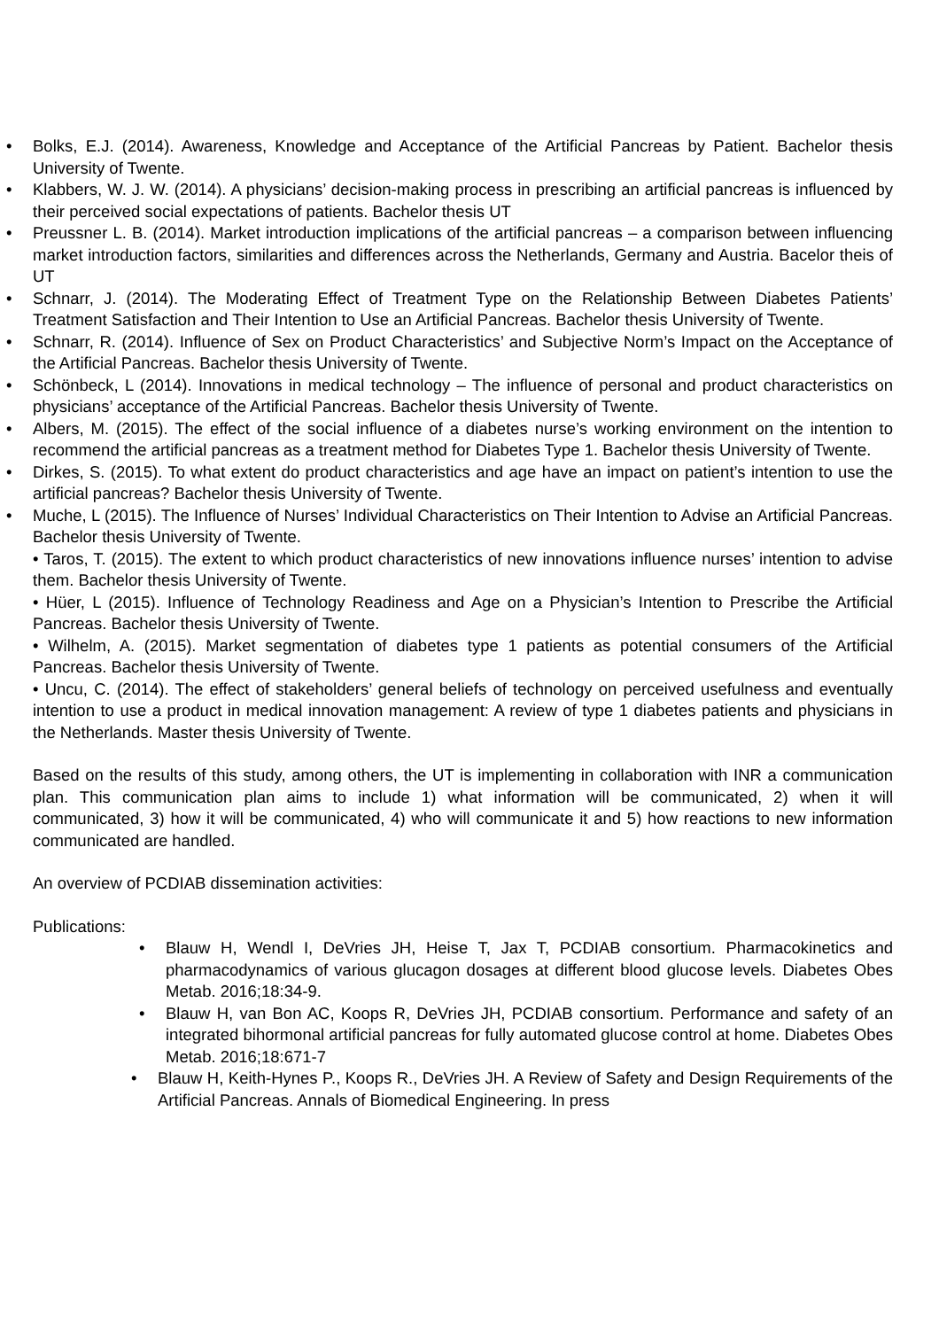• Bolks, E.J. (2014). Awareness, Knowledge and Acceptance of the Artificial Pancreas by Patient. Bachelor thesis University of Twente.
• Klabbers, W. J. W. (2014). A physicians’ decision-making process in prescribing an artificial pancreas is influenced by their perceived social expectations of patients. Bachelor thesis UT
• Preussner L. B. (2014). Market introduction implications of the artificial pancreas – a comparison between influencing market introduction factors, similarities and differences across the Netherlands, Germany and Austria. Bacelor theis of UT
• Schnarr, J. (2014). The Moderating Effect of Treatment Type on the Relationship Between Diabetes Patients’ Treatment Satisfaction and Their Intention to Use an Artificial Pancreas. Bachelor thesis University of Twente.
• Schnarr, R. (2014). Influence of Sex on Product Characteristics’ and Subjective Norm’s Impact on the Acceptance of the Artificial Pancreas. Bachelor thesis University of Twente.
• Schönbeck, L (2014). Innovations in medical technology – The influence of personal and product characteristics on physicians’ acceptance of the Artificial Pancreas. Bachelor thesis University of Twente.
• Albers, M. (2015). The effect of the social influence of a diabetes nurse’s working environment on the intention to recommend the artificial pancreas as a treatment method for Diabetes Type 1. Bachelor thesis University of Twente.
• Dirkes, S. (2015). To what extent do product characteristics and age have an impact on patient’s intention to use the artificial pancreas? Bachelor thesis University of Twente.
• Muche, L (2015). The Influence of Nurses’ Individual Characteristics on Their Intention to Advise an Artificial Pancreas. Bachelor thesis University of Twente.
• Taros, T. (2015). The extent to which product characteristics of new innovations influence nurses’ intention to advise them. Bachelor thesis University of Twente.
• Hüer, L (2015). Influence of Technology Readiness and Age on a Physician’s Intention to Prescribe the Artificial Pancreas. Bachelor thesis University of Twente.
• Wilhelm, A. (2015). Market segmentation of diabetes type 1 patients as potential consumers of the Artificial Pancreas. Bachelor thesis University of Twente.
• Uncu, C. (2014). The effect of stakeholders’ general beliefs of technology on perceived usefulness and eventually intention to use a product in medical innovation management: A review of type 1 diabetes patients and physicians in the Netherlands. Master thesis University of Twente.
Based on the results of this study, among others, the UT is implementing in collaboration with INR a communication plan. This communication plan aims to include 1) what information will be communicated, 2) when it will communicated, 3) how it will be communicated, 4) who will communicate it and 5) how reactions to new information communicated are handled.
An overview of PCDIAB dissemination activities:
Publications:
• Blauw H, Wendl I, DeVries JH, Heise T, Jax T, PCDIAB consortium. Pharmacokinetics and pharmacodynamics of various glucagon dosages at different blood glucose levels. Diabetes Obes Metab. 2016;18:34-9.
• Blauw H, van Bon AC, Koops R, DeVries JH, PCDIAB consortium. Performance and safety of an integrated bihormonal artificial pancreas for fully automated glucose control at home. Diabetes Obes Metab. 2016;18:671-7
• Blauw H, Keith-Hynes P., Koops R., DeVries JH. A Review of Safety and Design Requirements of the Artificial Pancreas. Annals of Biomedical Engineering. In press